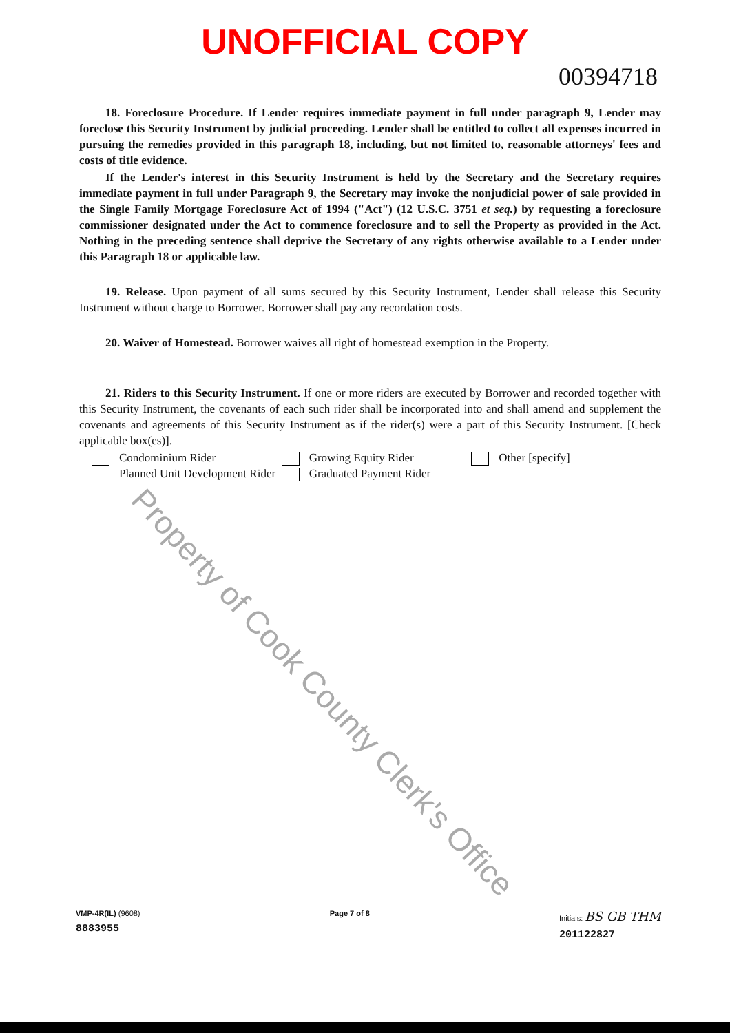UNOFFICIAL COPY
00394718
18. Foreclosure Procedure. If Lender requires immediate payment in full under paragraph 9, Lender may foreclose this Security Instrument by judicial proceeding. Lender shall be entitled to collect all expenses incurred in pursuing the remedies provided in this paragraph 18, including, but not limited to, reasonable attorneys' fees and costs of title evidence.
If the Lender's interest in this Security Instrument is held by the Secretary and the Secretary requires immediate payment in full under Paragraph 9, the Secretary may invoke the nonjudicial power of sale provided in the Single Family Mortgage Foreclosure Act of 1994 ("Act") (12 U.S.C. 3751 et seq.) by requesting a foreclosure commissioner designated under the Act to commence foreclosure and to sell the Property as provided in the Act. Nothing in the preceding sentence shall deprive the Secretary of any rights otherwise available to a Lender under this Paragraph 18 or applicable law.
19. Release. Upon payment of all sums secured by this Security Instrument, Lender shall release this Security Instrument without charge to Borrower. Borrower shall pay any recordation costs.
20. Waiver of Homestead. Borrower waives all right of homestead exemption in the Property.
21. Riders to this Security Instrument. If one or more riders are executed by Borrower and recorded together with this Security Instrument, the covenants of each such rider shall be incorporated into and shall amend and supplement the covenants and agreements of this Security Instrument as if the rider(s) were a part of this Security Instrument. [Check applicable box(es)].
Condominium Rider
Planned Unit Development Rider
Growing Equity Rider
Graduated Payment Rider
Other [specify]
Property of Cook County Clerk's Office
VMP-4R(IL) (9608)
8883955
Page 7 of 8 Initials: BS GB THM
201122827